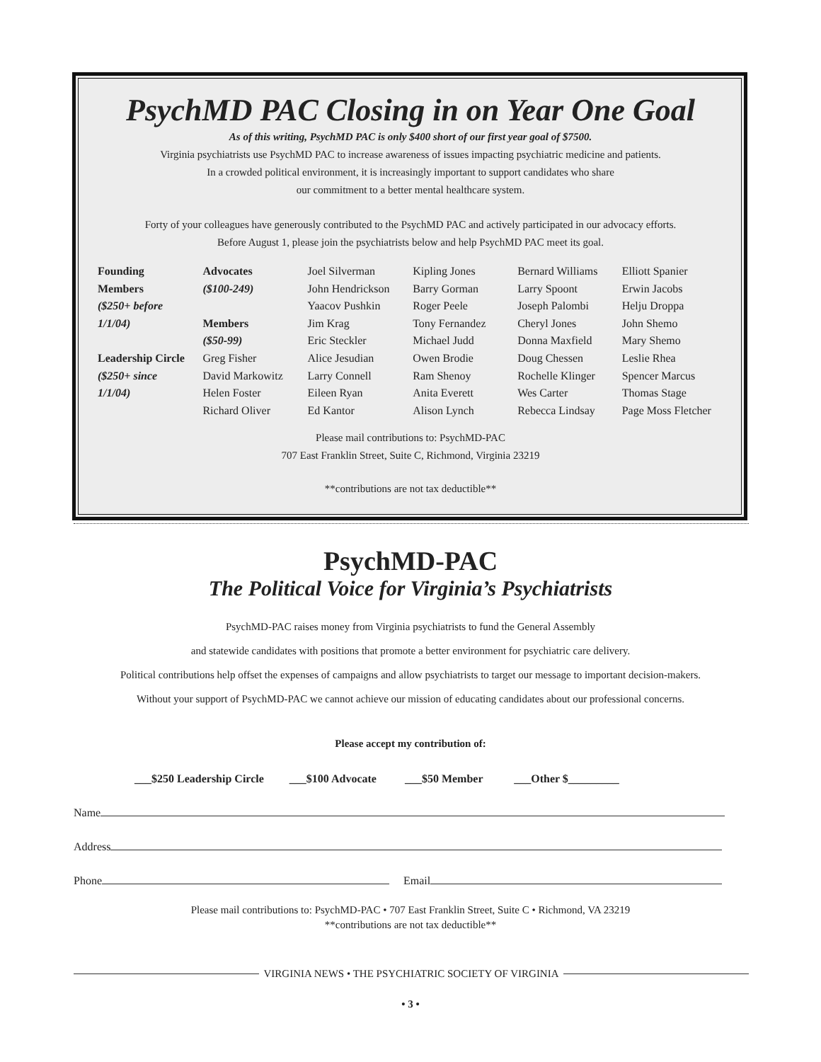PsychMD PAC Closing in on Year One Goal
As of this writing, PsychMD PAC is only $400 short of our first year goal of $7500.
Virginia psychiatrists use PsychMD PAC to increase awareness of issues impacting psychiatric medicine and patients.
In a crowded political environment, it is increasingly important to support candidates who share
our commitment to a better mental healthcare system.
Forty of your colleagues have generously contributed to the PsychMD PAC and actively participated in our advocacy efforts.
Before August 1, please join the psychiatrists below and help PsychMD PAC meet its goal.
| Founding Members ($250+ before 1/1/04) Leadership Circle ($250+ since 1/1/04) | Advocates ($100-249) Members ($50-99) Greg Fisher David Markowitz Helen Foster Richard Oliver | Joel Silverman John Hendrickson Yaacov Pushkin Jim Krag Eric Steckler Alice Jesudian Larry Connell Eileen Ryan Ed Kantor | Kipling Jones Barry Gorman Roger Peele Tony Fernandez Michael Judd Owen Brodie Ram Shenoy Anita Everett Alison Lynch | Bernard Williams Larry Spoont Joseph Palombi Cheryl Jones Donna Maxfield Doug Chessen Rochelle Klinger Wes Carter Rebecca Lindsay | Elliott Spanier Erwin Jacobs Helju Droppa John Shemo Mary Shemo Leslie Rhea Spencer Marcus Thomas Stage Page Moss Fletcher |
Please mail contributions to: PsychMD-PAC
707 East Franklin Street, Suite C, Richmond, Virginia 23219
**contributions are not tax deductible**
PsychMD-PAC
The Political Voice for Virginia’s Psychiatrists
PsychMD-PAC raises money from Virginia psychiatrists to fund the General Assembly
and statewide candidates with positions that promote a better environment for psychiatric care delivery.
Political contributions help offset the expenses of campaigns and allow psychiatrists to target our message to important decision-makers.
Without your support of PsychMD-PAC we cannot achieve our mission of educating candidates about our professional concerns.
Please accept my contribution of:
___$250 Leadership Circle ___$100 Advocate ___$50 Member ___Other $_________
Name
Address
Phone Email
Please mail contributions to: PsychMD-PAC • 707 East Franklin Street, Suite C • Richmond, VA 23219
**contributions are not tax deductible**
VIRGINIA NEWS • THE PSYCHIATRIC SOCIETY OF VIRGINIA
• 3 •